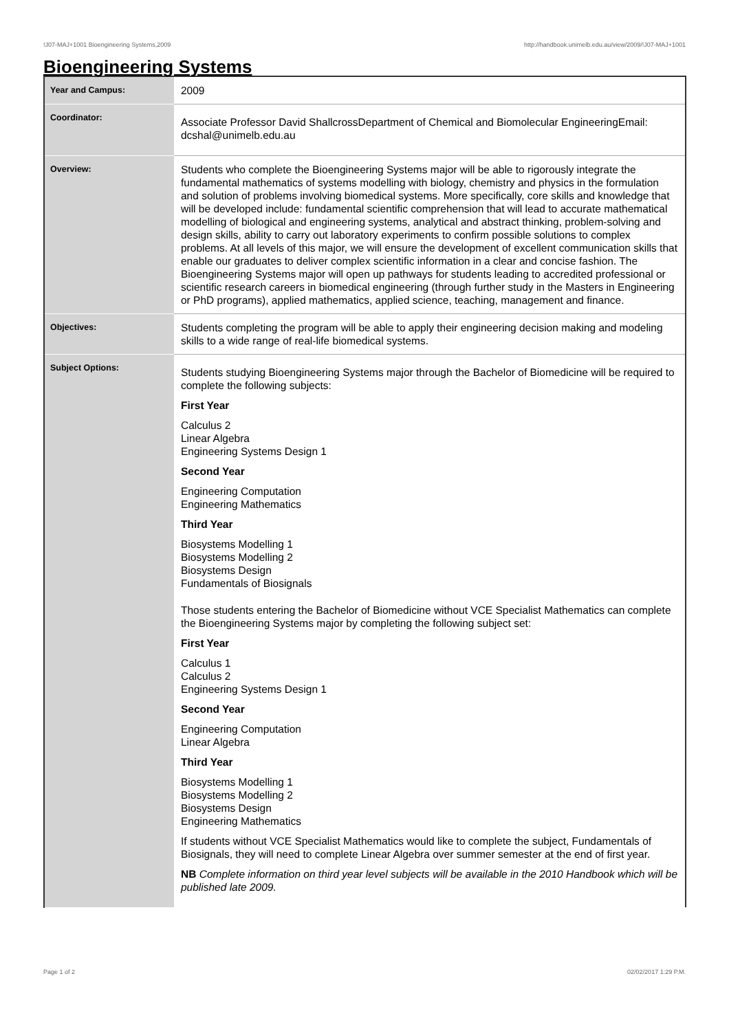!J07-MAJ+1001 Bioengineering Systems,2009 http://handbook.unimelb.edu.au/view/2009/!J07-MAJ+1001
Bioengineering Systems
| Year and Campus: | 2009 |
| Coordinator: | Associate Professor David ShallcrossDepartment of Chemical and Biomolecular EngineeringEmail: dcshal@unimelb.edu.au |
| Overview: | Students who complete the Bioengineering Systems major will be able to rigorously integrate the fundamental mathematics of systems modelling with biology, chemistry and physics in the formulation and solution of problems involving biomedical systems. More specifically, core skills and knowledge that will be developed include: fundamental scientific comprehension that will lead to accurate mathematical modelling of biological and engineering systems, analytical and abstract thinking, problem-solving and design skills, ability to carry out laboratory experiments to confirm possible solutions to complex problems. At all levels of this major, we will ensure the development of excellent communication skills that enable our graduates to deliver complex scientific information in a clear and concise fashion. The Bioengineering Systems major will open up pathways for students leading to accredited professional or scientific research careers in biomedical engineering (through further study in the Masters in Engineering or PhD programs), applied mathematics, applied science, teaching, management and finance. |
| Objectives: | Students completing the program will be able to apply their engineering decision making and modeling skills to a wide range of real-life biomedical systems. |
| Subject Options: | Students studying Bioengineering Systems major through the Bachelor of Biomedicine will be required to complete the following subjects: First Year Calculus 2 Linear Algebra Engineering Systems Design 1 Second Year Engineering Computation Engineering Mathematics Third Year Biosystems Modelling 1 Biosystems Modelling 2 Biosystems Design Fundamentals of Biosignals Those students entering the Bachelor of Biomedicine without VCE Specialist Mathematics can complete the Bioengineering Systems major by completing the following subject set: First Year Calculus 1 Calculus 2 Engineering Systems Design 1 Second Year Engineering Computation Linear Algebra Third Year Biosystems Modelling 1 Biosystems Modelling 2 Biosystems Design Engineering Mathematics If students without VCE Specialist Mathematics would like to complete the subject, Fundamentals of Biosignals, they will need to complete Linear Algebra over summer semester at the end of first year. NB Complete information on third year level subjects will be available in the 2010 Handbook which will be published late 2009. |
Page 1 of 2 02/02/2017 1:29 P.M.